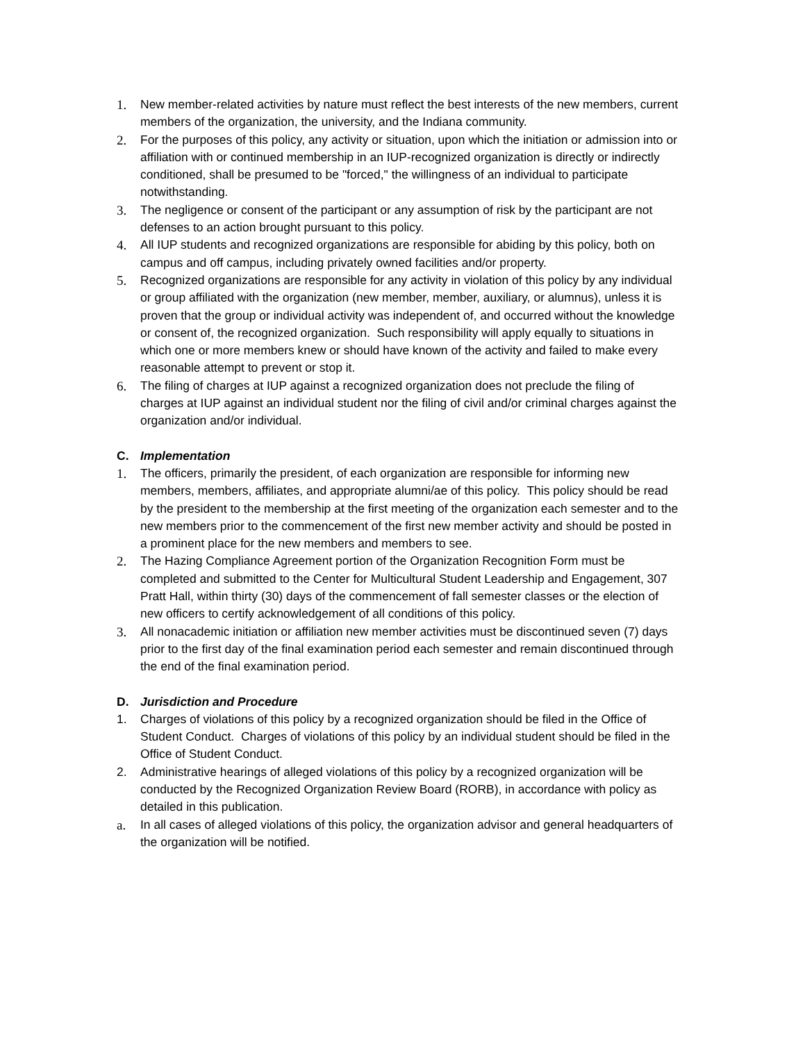1. New member-related activities by nature must reflect the best interests of the new members, current members of the organization, the university, and the Indiana community.
2. For the purposes of this policy, any activity or situation, upon which the initiation or admission into or affiliation with or continued membership in an IUP-recognized organization is directly or indirectly conditioned, shall be presumed to be "forced," the willingness of an individual to participate notwithstanding.
3. The negligence or consent of the participant or any assumption of risk by the participant are not defenses to an action brought pursuant to this policy.
4. All IUP students and recognized organizations are responsible for abiding by this policy, both on campus and off campus, including privately owned facilities and/or property.
5. Recognized organizations are responsible for any activity in violation of this policy by any individual or group affiliated with the organization (new member, member, auxiliary, or alumnus), unless it is proven that the group or individual activity was independent of, and occurred without the knowledge or consent of, the recognized organization. Such responsibility will apply equally to situations in which one or more members knew or should have known of the activity and failed to make every reasonable attempt to prevent or stop it.
6. The filing of charges at IUP against a recognized organization does not preclude the filing of charges at IUP against an individual student nor the filing of civil and/or criminal charges against the organization and/or individual.
C. Implementation
1. The officers, primarily the president, of each organization are responsible for informing new members, members, affiliates, and appropriate alumni/ae of this policy. This policy should be read by the president to the membership at the first meeting of the organization each semester and to the new members prior to the commencement of the first new member activity and should be posted in a prominent place for the new members and members to see.
2. The Hazing Compliance Agreement portion of the Organization Recognition Form must be completed and submitted to the Center for Multicultural Student Leadership and Engagement, 307 Pratt Hall, within thirty (30) days of the commencement of fall semester classes or the election of new officers to certify acknowledgement of all conditions of this policy.
3. All nonacademic initiation or affiliation new member activities must be discontinued seven (7) days prior to the first day of the final examination period each semester and remain discontinued through the end of the final examination period.
D. Jurisdiction and Procedure
1. Charges of violations of this policy by a recognized organization should be filed in the Office of Student Conduct. Charges of violations of this policy by an individual student should be filed in the Office of Student Conduct.
2. Administrative hearings of alleged violations of this policy by a recognized organization will be conducted by the Recognized Organization Review Board (RORB), in accordance with policy as detailed in this publication.
a. In all cases of alleged violations of this policy, the organization advisor and general headquarters of the organization will be notified.